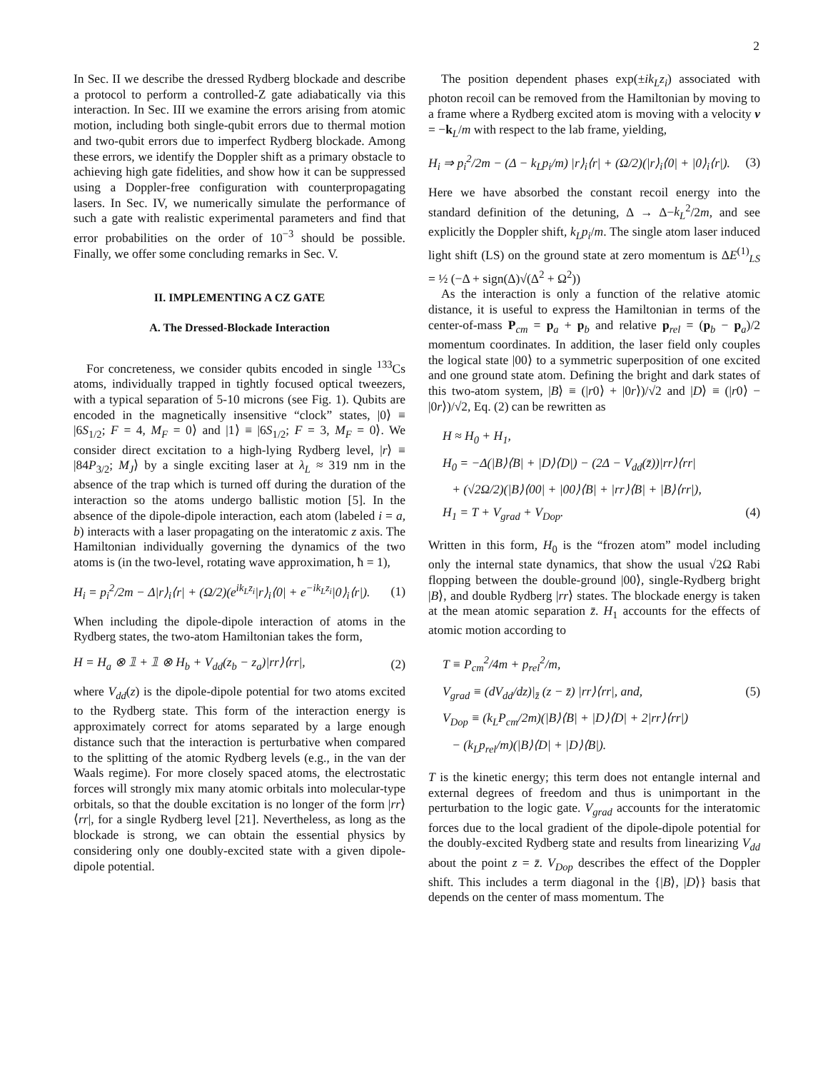2
In Sec. II we describe the dressed Rydberg blockade and describe a protocol to perform a controlled-Z gate adiabatically via this interaction. In Sec. III we examine the errors arising from atomic motion, including both single-qubit errors due to thermal motion and two-qubit errors due to imperfect Rydberg blockade. Among these errors, we identify the Doppler shift as a primary obstacle to achieving high gate fidelities, and show how it can be suppressed using a Doppler-free configuration with counterpropagating lasers. In Sec. IV, we numerically simulate the performance of such a gate with realistic experimental parameters and find that error probabilities on the order of 10<sup>−3</sup> should be possible. Finally, we offer some concluding remarks in Sec. V.
II. IMPLEMENTING A CZ GATE
A. The Dressed-Blockade Interaction
For concreteness, we consider qubits encoded in single <sup>133</sup>Cs atoms, individually trapped in tightly focused optical tweezers, with a typical separation of 5-10 microns (see Fig. 1). Qubits are encoded in the magnetically insensitive “clock” states, |0⟩ ≡ |6S<sub>1/2</sub>; F = 4, M<sub>F</sub> = 0⟩ and |1⟩ ≡ |6S<sub>1/2</sub>; F = 3, M<sub>F</sub> = 0⟩. We consider direct excitation to a high-lying Rydberg level, |r⟩ ≡ |84P<sub>3/2</sub>; M<sub>J</sub>⟩ by a single exciting laser at λ<sub>L</sub> ≈ 319 nm in the absence of the trap which is turned off during the duration of the interaction so the atoms undergo ballistic motion [5]. In the absence of the dipole-dipole interaction, each atom (labeled i = a, b) interacts with a laser propagating on the interatomic z axis. The Hamiltonian individually governing the dynamics of the two atoms is (in the two-level, rotating wave approximation, ħ = 1),
H<sub>i</sub> = p<sub>i</sub><sup>2</sup>/2m − Δ|r⟩<sub>i</sub>⟨r| + (Ω/2)(e<sup>ik<sub>L</sub>z<sub>i</sub></sup>|r⟩<sub>i</sub>⟨0| + e<sup>−ik<sub>L</sub>z<sub>i</sub></sup>|0⟩<sub>i</sub>⟨r|). (1)
When including the dipole-dipole interaction of atoms in the Rydberg states, the two-atom Hamiltonian takes the form,
H = H<sub>a</sub> ⊗ 𝟙 + 𝟙 ⊗ H<sub>b</sub> + V<sub>dd</sub>(z<sub>b</sub> − z<sub>a</sub>)|rr⟩⟨rr|, (2)
where V<sub>dd</sub>(z) is the dipole-dipole potential for two atoms excited to the Rydberg state. This form of the interaction energy is approximately correct for atoms separated by a large enough distance such that the interaction is perturbative when compared to the splitting of the atomic Rydberg levels (e.g., in the van der Waals regime). For more closely spaced atoms, the electrostatic forces will strongly mix many atomic orbitals into molecular-type orbitals, so that the double excitation is no longer of the form |rr⟩⟨rr|, for a single Rydberg level [21]. Nevertheless, as long as the blockade is strong, we can obtain the essential physics by considering only one doubly-excited state with a given dipole-dipole potential.
The position dependent phases exp(±ik<sub>L</sub>z<sub>i</sub>) associated with photon recoil can be removed from the Hamiltonian by moving to a frame where a Rydberg excited atom is moving with a velocity v = −k<sub>L</sub>/m with respect to the lab frame, yielding,
H<sub>i</sub> ⇒ p<sub>i</sub><sup>2</sup>/2m − (Δ − k<sub>L</sub>p<sub>i</sub>/m) |r⟩<sub>i</sub>⟨r| + (Ω/2)(|r⟩<sub>i</sub>⟨0| + |0⟩<sub>i</sub>⟨r|). (3)
Here we have absorbed the constant recoil energy into the standard definition of the detuning, Δ → Δ−k<sub>L</sub><sup>2</sup>/2m, and see explicitly the Doppler shift, k<sub>L</sub>p<sub>i</sub>/m. The single atom laser induced light shift (LS) on the ground state at zero momentum is ΔE<sup>(1)</sup><sub>LS</sub> = ½ (−Δ + sign(Δ)√(Δ<sup>2</sup> + Ω<sup>2</sup>))
As the interaction is only a function of the relative atomic distance, it is useful to express the Hamiltonian in terms of the center-of-mass P<sub>cm</sub> = p<sub>a</sub> + p<sub>b</sub> and relative p<sub>rel</sub> = (p<sub>b</sub> − p<sub>a</sub>)/2 momentum coordinates. In addition, the laser field only couples the logical state |00⟩ to a symmetric superposition of one excited and one ground state atom. Defining the bright and dark states of this two-atom system, |B⟩ ≡ (|r0⟩ + |0r⟩)/√2 and |D⟩ ≡ (|r0⟩ − |0r⟩)/√2, Eq. (2) can be rewritten as
H ≈ H<sub>0</sub> + H<sub>1</sub>,
H<sub>0</sub> = −Δ(|B⟩⟨B| + |D⟩⟨D|) − (2Δ − V<sub>dd</sub>(z̄))|rr⟩⟨rr|
+ (√2Ω/2)(|B⟩⟨00| + |00⟩⟨B| + |rr⟩⟨B| + |B⟩⟨rr|),
H<sub>1</sub> = T + V<sub>grad</sub> + V<sub>Dop</sub>. (4)
Written in this form, H<sub>0</sub> is the “frozen atom” model including only the internal state dynamics, that show the usual √2Ω Rabi flopping between the double-ground |00⟩, single-Rydberg bright |B⟩, and double Rydberg |rr⟩ states. The blockade energy is taken at the mean atomic separation z̄. H<sub>1</sub> accounts for the effects of atomic motion according to
T ≡ P<sub>cm</sub><sup>2</sup>/4m + p<sub>rel</sub><sup>2</sup>/m,
V<sub>grad</sub> ≡ (dV<sub>dd</sub>/dz)|<sub>z̄</sub> (z − z̄) |rr⟩⟨rr|, and, (5)
V<sub>Dop</sub> ≡ (k<sub>L</sub>P<sub>cm</sub>/2m)(|B⟩⟨B| + |D⟩⟨D| + 2|rr⟩⟨rr|)
− (k<sub>L</sub>p<sub>rel</sub>/m)(|B⟩⟨D| + |D⟩⟨B|).
T is the kinetic energy; this term does not entangle internal and external degrees of freedom and thus is unimportant in the perturbation to the logic gate. V<sub>grad</sub> accounts for the interatomic forces due to the local gradient of the dipole-dipole potential for the doubly-excited Rydberg state and results from linearizing V<sub>dd</sub> about the point z = z̄. V<sub>Dop</sub> describes the effect of the Doppler shift. This includes a term diagonal in the {|B⟩, |D⟩} basis that depends on the center of mass momentum. The